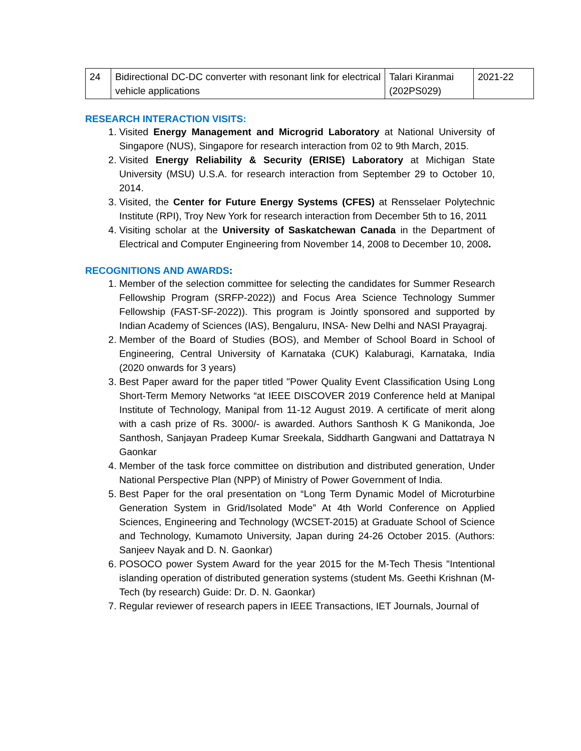| 24 | Bidirectional DC-DC converter with resonant link for electrical vehicle applications | Talari Kiranmai (202PS029) | 2021-22 |
RESEARCH INTERACTION VISITS:
1. Visited Energy Management and Microgrid Laboratory at National University of Singapore (NUS), Singapore for research interaction from 02 to 9th March, 2015.
2. Visited Energy Reliability & Security (ERISE) Laboratory at Michigan State University (MSU) U.S.A. for research interaction from September 29 to October 10, 2014.
3. Visited, the Center for Future Energy Systems (CFES) at Rensselaer Polytechnic Institute (RPI), Troy New York for research interaction from December 5th to 16, 2011
4. Visiting scholar at the University of Saskatchewan Canada in the Department of Electrical and Computer Engineering from November 14, 2008 to December 10, 2008.
RECOGNITIONS AND AWARDS:
1. Member of the selection committee for selecting the candidates for Summer Research Fellowship Program (SRFP-2022)) and Focus Area Science Technology Summer Fellowship (FAST-SF-2022)). This program is Jointly sponsored and supported by Indian Academy of Sciences (IAS), Bengaluru, INSA- New Delhi and NASI Prayagraj.
2. Member of the Board of Studies (BOS), and Member of School Board in School of Engineering, Central University of Karnataka (CUK) Kalaburagi, Karnataka, India (2020 onwards for 3 years)
3. Best Paper award for the paper titled "Power Quality Event Classification Using Long Short-Term Memory Networks “at IEEE DISCOVER 2019 Conference held at Manipal Institute of Technology, Manipal from 11-12 August 2019. A certificate of merit along with a cash prize of Rs. 3000/- is awarded. Authors Santhosh K G Manikonda, Joe Santhosh, Sanjayan Pradeep Kumar Sreekala, Siddharth Gangwani and Dattatraya N Gaonkar
4. Member of the task force committee on distribution and distributed generation, Under National Perspective Plan (NPP) of Ministry of Power Government of India.
5. Best Paper for the oral presentation on “Long Term Dynamic Model of Microturbine Generation System in Grid/Isolated Mode” At 4th World Conference on Applied Sciences, Engineering and Technology (WCSET-2015) at Graduate School of Science and Technology, Kumamoto University, Japan during 24-26 October 2015. (Authors: Sanjeev Nayak and D. N. Gaonkar)
6. POSOCO power System Award for the year 2015 for the M-Tech Thesis "Intentional islanding operation of distributed generation systems (student Ms. Geethi Krishnan (M-Tech (by research) Guide: Dr. D. N. Gaonkar)
7. Regular reviewer of research papers in IEEE Transactions, IET Journals, Journal of